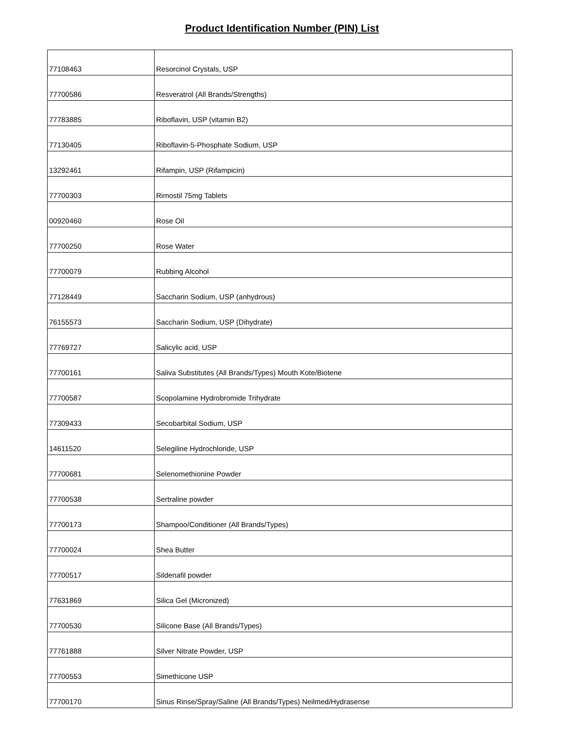Product Identification Number (PIN) List
| 77108463 | Resorcinol Crystals, USP |
| 77700586 | Resveratrol (All Brands/Strengths) |
| 77783885 | Riboflavin, USP (vitamin B2) |
| 77130405 | Riboflavin-5-Phosphate Sodium, USP |
| 13292461 | Rifampin, USP (Rifampicin) |
| 77700303 | Rimostil 75mg Tablets |
| 00920460 | Rose Oil |
| 77700250 | Rose Water |
| 77700079 | Rubbing Alcohol |
| 77128449 | Saccharin Sodium, USP (anhydrous) |
| 76155573 | Saccharin Sodium, USP (Dihydrate) |
| 77769727 | Salicylic acid, USP |
| 77700161 | Saliva Substitutes (All Brands/Types) Mouth Kote/Biotene |
| 77700587 | Scopolamine Hydrobromide Trihydrate |
| 77309433 | Secobarbital Sodium, USP |
| 14611520 | Selegiline Hydrochloride, USP |
| 77700681 | Selenomethionine Powder |
| 77700538 | Sertraline powder |
| 77700173 | Shampoo/Conditioner (All Brands/Types) |
| 77700024 | Shea Butter |
| 77700517 | Sildenafil powder |
| 77631869 | Silica Gel (Micronized) |
| 77700530 | Silicone Base (All Brands/Types) |
| 77761888 | Silver Nitrate Powder, USP |
| 77700553 | Simethicone USP |
| 77700170 | Sinus Rinse/Spray/Saline (All Brands/Types) Neilmed/Hydrasense |